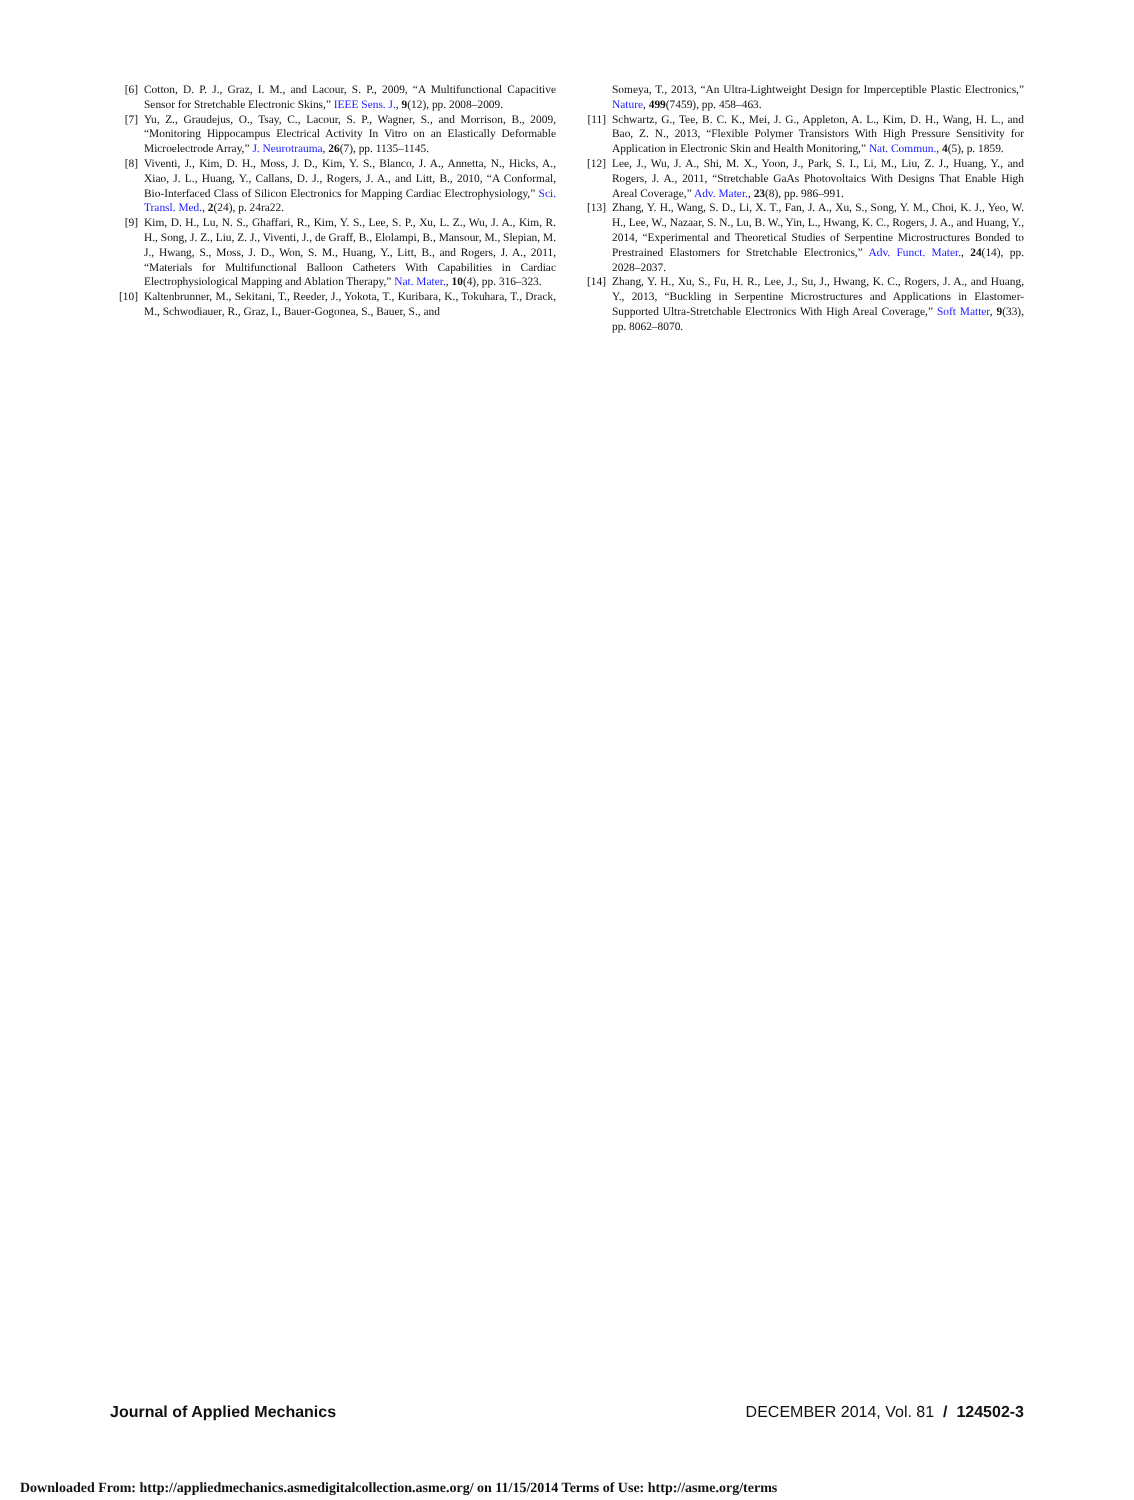[6] Cotton, D. P. J., Graz, I. M., and Lacour, S. P., 2009, “A Multifunctional Capacitive Sensor for Stretchable Electronic Skins,” IEEE Sens. J., 9(12), pp. 2008–2009.
[7] Yu, Z., Graudejus, O., Tsay, C., Lacour, S. P., Wagner, S., and Morrison, B., 2009, “Monitoring Hippocampus Electrical Activity In Vitro on an Elastically Deformable Microelectrode Array,” J. Neurotrauma, 26(7), pp. 1135–1145.
[8] Viventi, J., Kim, D. H., Moss, J. D., Kim, Y. S., Blanco, J. A., Annetta, N., Hicks, A., Xiao, J. L., Huang, Y., Callans, D. J., Rogers, J. A., and Litt, B., 2010, “A Conformal, Bio-Interfaced Class of Silicon Electronics for Mapping Cardiac Electrophysiology,” Sci. Transl. Med., 2(24), p. 24ra22.
[9] Kim, D. H., Lu, N. S., Ghaffari, R., Kim, Y. S., Lee, S. P., Xu, L. Z., Wu, J. A., Kim, R. H., Song, J. Z., Liu, Z. J., Viventi, J., de Graff, B., Elolampi, B., Mansour, M., Slepian, M. J., Hwang, S., Moss, J. D., Won, S. M., Huang, Y., Litt, B., and Rogers, J. A., 2011, “Materials for Multifunctional Balloon Catheters With Capabilities in Cardiac Electrophysiological Mapping and Ablation Therapy,” Nat. Mater., 10(4), pp. 316–323.
[10] Kaltenbrunner, M., Sekitani, T., Reeder, J., Yokota, T., Kuribara, K., Tokuhara, T., Drack, M., Schwodiauer, R., Graz, I., Bauer-Gogonea, S., Bauer, S., and
Someya, T., 2013, “An Ultra-Lightweight Design for Imperceptible Plastic Electronics,” Nature, 499(7459), pp. 458–463.
[11] Schwartz, G., Tee, B. C. K., Mei, J. G., Appleton, A. L., Kim, D. H., Wang, H. L., and Bao, Z. N., 2013, “Flexible Polymer Transistors With High Pressure Sensitivity for Application in Electronic Skin and Health Monitoring,” Nat. Commun., 4(5), p. 1859.
[12] Lee, J., Wu, J. A., Shi, M. X., Yoon, J., Park, S. I., Li, M., Liu, Z. J., Huang, Y., and Rogers, J. A., 2011, “Stretchable GaAs Photovoltaics With Designs That Enable High Areal Coverage,” Adv. Mater., 23(8), pp. 986–991.
[13] Zhang, Y. H., Wang, S. D., Li, X. T., Fan, J. A., Xu, S., Song, Y. M., Choi, K. J., Yeo, W. H., Lee, W., Nazaar, S. N., Lu, B. W., Yin, L., Hwang, K. C., Rogers, J. A., and Huang, Y., 2014, “Experimental and Theoretical Studies of Serpentine Microstructures Bonded to Prestrained Elastomers for Stretchable Electronics,” Adv. Funct. Mater., 24(14), pp. 2028–2037.
[14] Zhang, Y. H., Xu, S., Fu, H. R., Lee, J., Su, J., Hwang, K. C., Rogers, J. A., and Huang, Y., 2013, “Buckling in Serpentine Microstructures and Applications in Elastomer-Supported Ultra-Stretchable Electronics With High Areal Coverage,” Soft Matter, 9(33), pp. 8062–8070.
Journal of Applied Mechanics DECEMBER 2014, Vol. 81 / 124502-3
Downloaded From: http://appliedmechanics.asmedigitalcollection.asme.org/ on 11/15/2014 Terms of Use: http://asme.org/terms